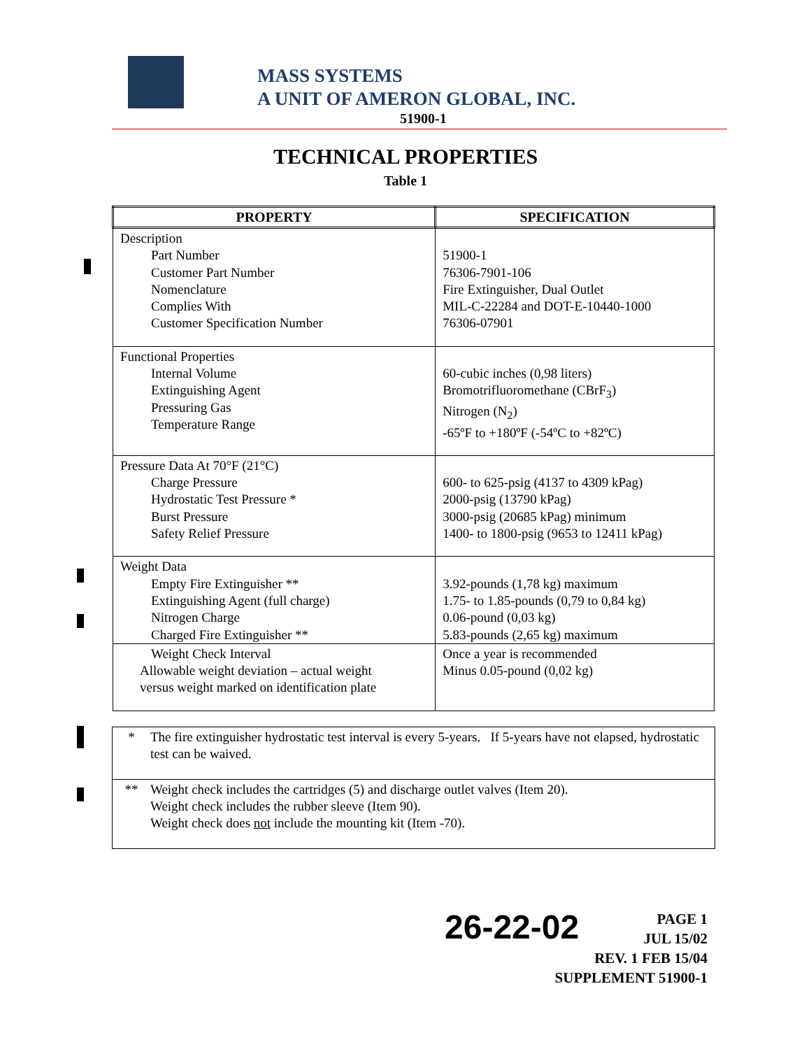MASS SYSTEMS
A UNIT OF AMERON GLOBAL, INC.
51900-1
TECHNICAL PROPERTIES
Table 1
| PROPERTY | SPECIFICATION |
| --- | --- |
| Description Part Number Customer Part Number Nomenclature Complies With Customer Specification Number | 51900-1 76306-7901-106 Fire Extinguisher, Dual Outlet MIL-C-22284 and DOT-E-10440-1000 76306-07901 |
| Functional Properties Internal Volume Extinguishing Agent Pressuring Gas Temperature Range | 60-cubic inches (0,98 liters) Bromotrifluoromethane (CBrF<sub>3</sub>) Nitrogen (N<sub>2</sub>) -65ºF to +180ºF (-54ºC to +82ºC) |
| Pressure Data At 70°F (21°C) Charge Pressure Hydrostatic Test Pressure * Burst Pressure Safety Relief Pressure | 600- to 625-psig (4137 to 4309 kPag) 2000-psig (13790 kPag) 3000-psig (20685 kPag) minimum 1400- to 1800-psig (9653 to 12411 kPag) |
| Weight Data Empty Fire Extinguisher ** Extinguishing Agent (full charge) Nitrogen Charge Charged Fire Extinguisher ** | 3.92-pounds (1,78 kg) maximum 1.75- to 1.85-pounds (0,79 to 0,84 kg) 0.06-pound (0,03 kg) 5.83-pounds (2,65 kg) maximum |
| Weight Check Interval Allowable weight deviation – actual weight versus weight marked on identification plate | Once a year is recommended Minus 0.05-pound (0,02 kg) |
* The fire extinguisher hydrostatic test interval is every 5-years. If 5-years have not elapsed, hydrostatic test can be waived.
** Weight check includes the cartridges (5) and discharge outlet valves (Item 20).
Weight check includes the rubber sleeve (Item 90).
Weight check does not include the mounting kit (Item -70).
26-22-02
PAGE 1
JUL 15/02
REV. 1 FEB 15/04
SUPPLEMENT 51900-1